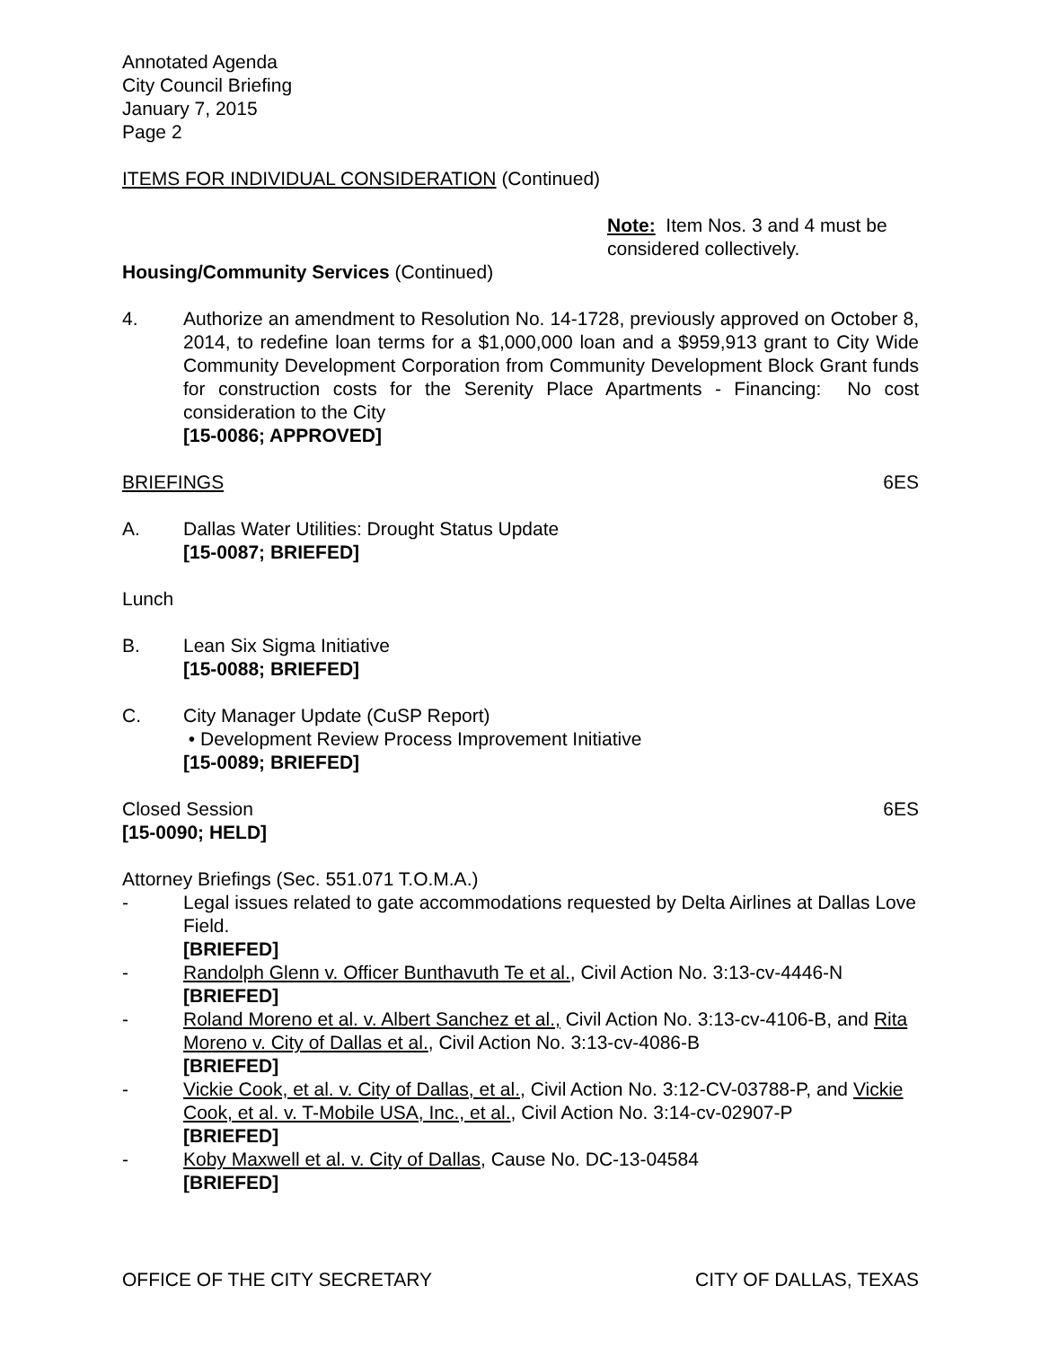Annotated Agenda
City Council Briefing
January 7, 2015
Page 2
ITEMS FOR INDIVIDUAL CONSIDERATION (Continued)
Note: Item Nos. 3 and 4 must be considered collectively.
Housing/Community Services (Continued)
4. Authorize an amendment to Resolution No. 14-1728, previously approved on October 8, 2014, to redefine loan terms for a $1,000,000 loan and a $959,913 grant to City Wide Community Development Corporation from Community Development Block Grant funds for construction costs for the Serenity Place Apartments - Financing: No cost consideration to the City
[15-0086; APPROVED]
BRIEFINGS 6ES
A. Dallas Water Utilities: Drought Status Update
[15-0087; BRIEFED]
Lunch
B. Lean Six Sigma Initiative
[15-0088; BRIEFED]
C. City Manager Update (CuSP Report)
• Development Review Process Improvement Initiative
[15-0089; BRIEFED]
Closed Session 6ES
[15-0090; HELD]
Attorney Briefings (Sec. 551.071 T.O.M.A.)
- Legal issues related to gate accommodations requested by Delta Airlines at Dallas Love Field.
[BRIEFED]
- Randolph Glenn v. Officer Bunthavuth Te et al., Civil Action No. 3:13-cv-4446-N
[BRIEFED]
- Roland Moreno et al. v. Albert Sanchez et al., Civil Action No. 3:13-cv-4106-B, and Rita Moreno v. City of Dallas et al., Civil Action No. 3:13-cv-4086-B
[BRIEFED]
- Vickie Cook, et al. v. City of Dallas, et al., Civil Action No. 3:12-CV-03788-P, and Vickie Cook, et al. v. T-Mobile USA, Inc., et al., Civil Action No. 3:14-cv-02907-P
[BRIEFED]
- Koby Maxwell et al. v. City of Dallas, Cause No. DC-13-04584
[BRIEFED]
OFFICE OF THE CITY SECRETARY CITY OF DALLAS, TEXAS